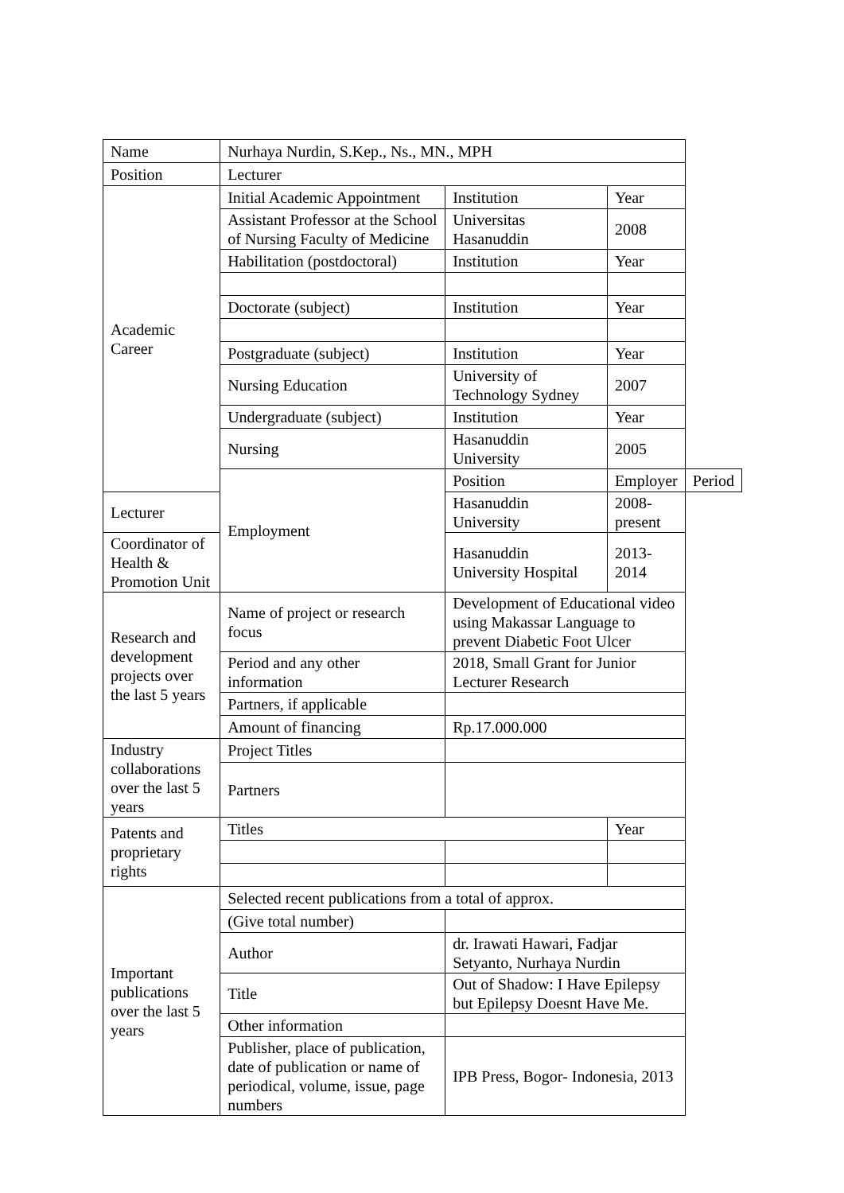| Name | Nurhaya Nurdin, S.Kep., Ns., MN., MPH | | | |
| Position | Lecturer | | | |
| Academic Career | Initial Academic Appointment | Institution | Year | |
| | Assistant Professor at the School of Nursing Faculty of Medicine | Universitas Hasanuddin | 2008 | |
| | Habilitation (postdoctoral) | Institution | Year | |
| | Doctorate (subject) | Institution | Year | |
| | Postgraduate (subject) | Institution | Year | |
| | Nursing Education | University of Technology Sydney | 2007 | |
| | Undergraduate (subject) | Institution | Year | |
| | Nursing | Hasanuddin University | 2005 | |
| | Employment | Position | Employer | Period |
| Lecturer | | Hasanuddin University | 2008-present | |
| Coordinator of Health & Promotion Unit | | Hasanuddin University Hospital | 2013-2014 | |
| Research and development projects over the last 5 years | Name of project or research focus | Development of Educational video using Makassar Language to prevent Diabetic Foot Ulcer | | |
| | Period and any other information | 2018, Small Grant for Junior Lecturer Research | | |
| | Partners, if applicable | | | |
| | Amount of financing | Rp.17.000.000 | | |
| Industry collaborations over the last 5 years | Project Titles | | | |
| | Partners | | | |
| Patents and proprietary rights | Titles | | Year | |
| Important publications over the last 5 years | Selected recent publications from a total of approx. | | | |
| | (Give total number) | | | |
| | Author | dr. Irawati Hawari, Fadjar Setyanto, Nurhaya Nurdin | | |
| | Title | Out of Shadow: I Have Epilepsy but Epilepsy Doesnt Have Me. | | |
| | Other information | | | |
| | Publisher, place of publication, date of publication or name of periodical, volume, issue, page numbers | IPB Press, Bogor- Indonesia, 2013 | | |